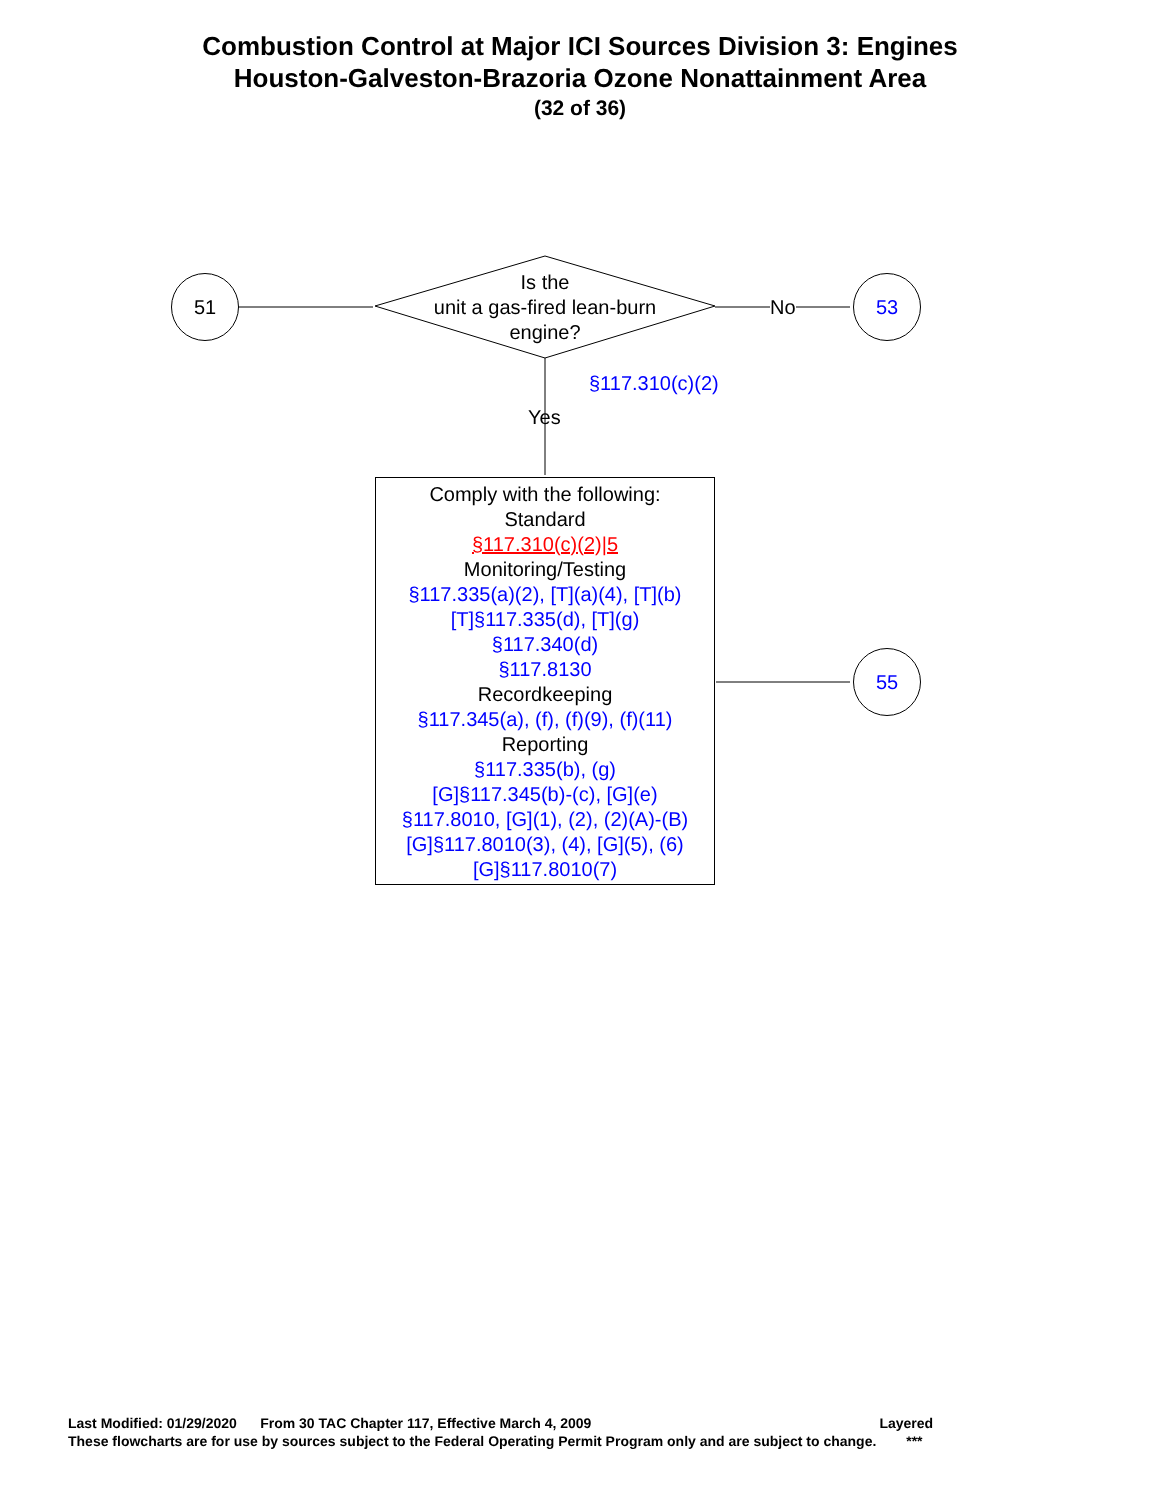Combustion Control at Major ICI Sources Division 3: Engines
Houston-Galveston-Brazoria Ozone Nonattainment Area
(32 of 36)
51
Is the
unit a gas-fired lean-burn
engine?
No
53
§117.310(c)(2)
Yes
Comply with the following:
Standard
§117.310(c)(2)|5
Monitoring/Testing
§117.335(a)(2), [T](a)(4), [T](b)
[T]§117.335(d), [T](g)
§117.340(d)
§117.8130
Recordkeeping
§117.345(a), (f), (f)(9), (f)(11)
Reporting
§117.335(b), (g)
[G]§117.345(b)-(c), [G](e)
§117.8010, [G](1), (2), (2)(A)-(B)
[G]§117.8010(3), (4), [G](5), (6)
[G]§117.8010(7)
55
Last Modified: 01/29/2020 From 30 TAC Chapter 117, Effective March 4, 2009 Layered
These flowcharts are for use by sources subject to the Federal Operating Permit Program only and are subject to change. ***